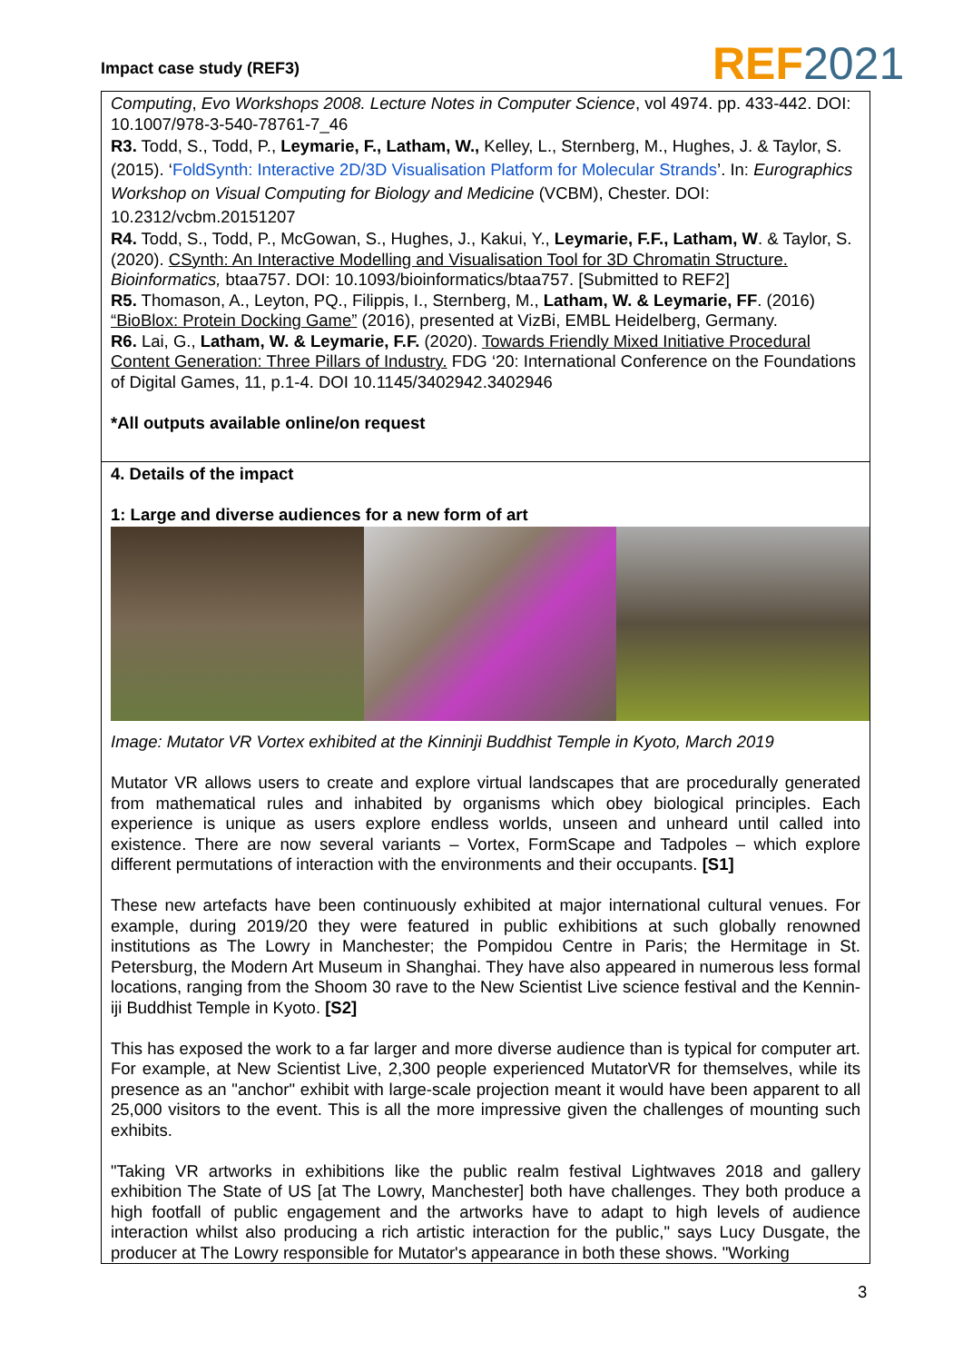Impact case study (REF3) REF 2021
Computing, Evo Workshops 2008. Lecture Notes in Computer Science, vol 4974. pp. 433-442. DOI: 10.1007/978-3-540-78761-7_46
R3. Todd, S., Todd, P., Leymarie, F., Latham, W., Kelley, L., Sternberg, M., Hughes, J. & Taylor, S. (2015). ‘FoldSynth: Interactive 2D/3D Visualisation Platform for Molecular Strands’. In: Eurographics Workshop on Visual Computing for Biology and Medicine (VCBM), Chester. DOI: 10.2312/vcbm.20151207
R4. Todd, S., Todd, P., McGowan, S., Hughes, J., Kakui, Y., Leymarie, F.F., Latham, W. & Taylor, S. (2020). CSynth: An Interactive Modelling and Visualisation Tool for 3D Chromatin Structure. Bioinformatics, btaa757. DOI: 10.1093/bioinformatics/btaa757. [Submitted to REF2]
R5. Thomason, A., Leyton, PQ., Filippis, I., Sternberg, M., Latham, W. & Leymarie, FF. (2016) “BioBlox: Protein Docking Game” (2016), presented at VizBi, EMBL Heidelberg, Germany.
R6. Lai, G., Latham, W. & Leymarie, F.F. (2020). Towards Friendly Mixed Initiative Procedural Content Generation: Three Pillars of Industry. FDG ‘20: International Conference on the Foundations of Digital Games, 11, p.1-4. DOI 10.1145/3402942.3402946
*All outputs available online/on request
4. Details of the impact
1: Large and diverse audiences for a new form of art
Image: Mutator VR Vortex exhibited at the Kinninji Buddhist Temple in Kyoto, March 2019
Mutator VR allows users to create and explore virtual landscapes that are procedurally generated from mathematical rules and inhabited by organisms which obey biological principles. Each experience is unique as users explore endless worlds, unseen and unheard until called into existence. There are now several variants – Vortex, FormScape and Tadpoles – which explore different permutations of interaction with the environments and their occupants. [S1]
These new artefacts have been continuously exhibited at major international cultural venues. For example, during 2019/20 they were featured in public exhibitions at such globally renowned institutions as The Lowry in Manchester; the Pompidou Centre in Paris; the Hermitage in St. Petersburg, the Modern Art Museum in Shanghai. They have also appeared in numerous less formal locations, ranging from the Shoom 30 rave to the New Scientist Live science festival and the Kennin-iji Buddhist Temple in Kyoto. [S2]
This has exposed the work to a far larger and more diverse audience than is typical for computer art. For example, at New Scientist Live, 2,300 people experienced MutatorVR for themselves, while its presence as an "anchor" exhibit with large-scale projection meant it would have been apparent to all 25,000 visitors to the event. This is all the more impressive given the challenges of mounting such exhibits.
"Taking VR artworks in exhibitions like the public realm festival Lightwaves 2018 and gallery exhibition The State of US [at The Lowry, Manchester] both have challenges. They both produce a high footfall of public engagement and the artworks have to adapt to high levels of audience interaction whilst also producing a rich artistic interaction for the public," says Lucy Dusgate, the producer at The Lowry responsible for Mutator's appearance in both these shows. "Working
3